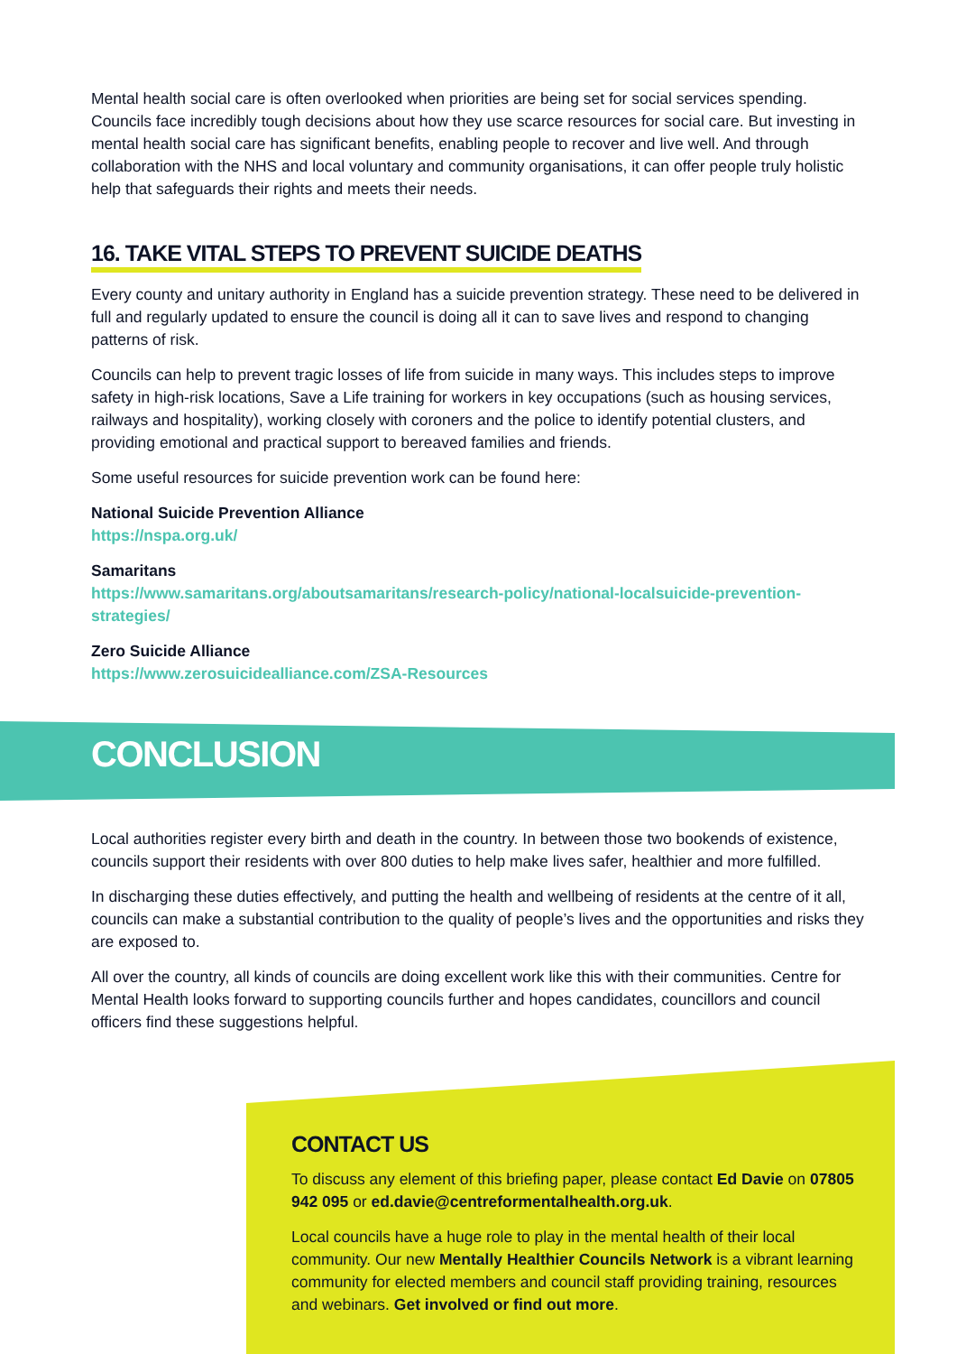Mental health social care is often overlooked when priorities are being set for social services spending. Councils face incredibly tough decisions about how they use scarce resources for social care. But investing in mental health social care has significant benefits, enabling people to recover and live well. And through collaboration with the NHS and local voluntary and community organisations, it can offer people truly holistic help that safeguards their rights and meets their needs.
16. TAKE VITAL STEPS TO PREVENT SUICIDE DEATHS
Every county and unitary authority in England has a suicide prevention strategy. These need to be delivered in full and regularly updated to ensure the council is doing all it can to save lives and respond to changing patterns of risk.
Councils can help to prevent tragic losses of life from suicide in many ways. This includes steps to improve safety in high-risk locations, Save a Life training for workers in key occupations (such as housing services, railways and hospitality), working closely with coroners and the police to identify potential clusters, and providing emotional and practical support to bereaved families and friends.
Some useful resources for suicide prevention work can be found here:
National Suicide Prevention Alliance
https://nspa.org.uk/
Samaritans
https://www.samaritans.org/aboutsamaritans/research-policy/national-localsuicide-prevention-strategies/
Zero Suicide Alliance
https://www.zerosuicidealliance.com/ZSA-Resources
CONCLUSION
Local authorities register every birth and death in the country. In between those two bookends of existence, councils support their residents with over 800 duties to help make lives safer, healthier and more fulfilled.
In discharging these duties effectively, and putting the health and wellbeing of residents at the centre of it all, councils can make a substantial contribution to the quality of people’s lives and the opportunities and risks they are exposed to.
All over the country, all kinds of councils are doing excellent work like this with their communities. Centre for Mental Health looks forward to supporting councils further and hopes candidates, councillors and council officers find these suggestions helpful.
CONTACT US
To discuss any element of this briefing paper, please contact Ed Davie on 07805 942 095 or ed.davie@centreformentalhealth.org.uk.
Local councils have a huge role to play in the mental health of their local community. Our new Mentally Healthier Councils Network is a vibrant learning community for elected members and council staff providing training, resources and webinars. Get involved or find out more.